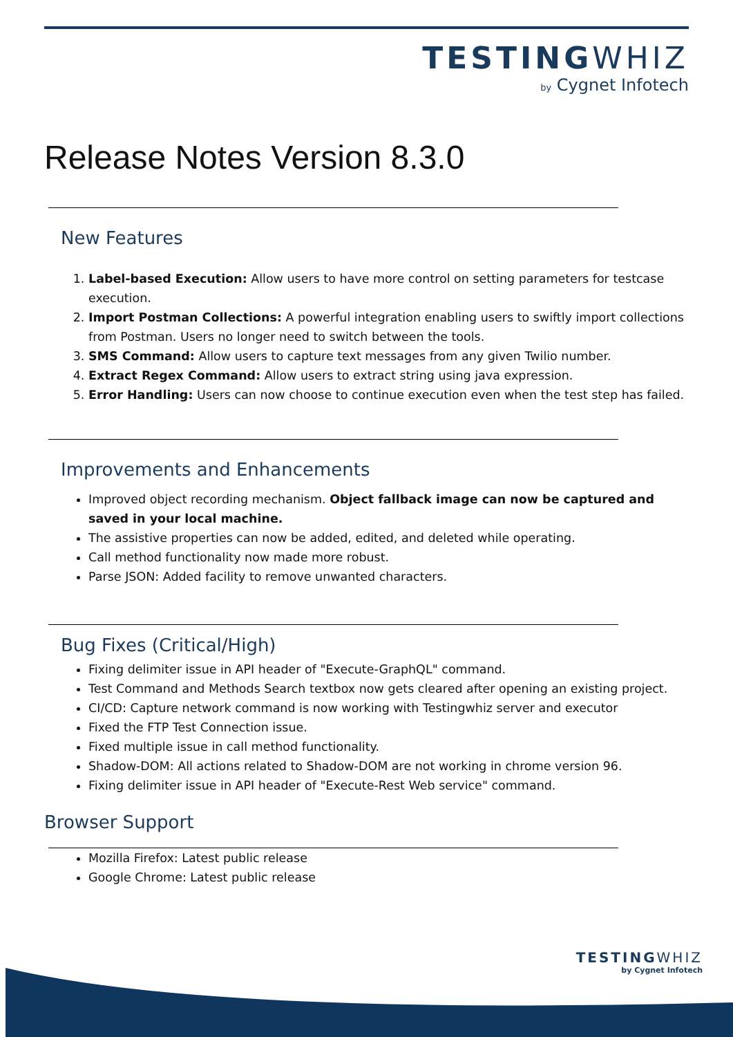TESTINGWHIZ
by Cygnet Infotech
Release Notes Version 8.3.0
New Features
1. Label-based Execution: Allow users to have more control on setting parameters for testcase execution.
2. Import Postman Collections: A powerful integration enabling users to swiftly import collections from Postman. Users no longer need to switch between the tools.
3. SMS Command: Allow users to capture text messages from any given Twilio number.
4. Extract Regex Command: Allow users to extract string using java expression.
5. Error Handling: Users can now choose to continue execution even when the test step has failed.
Improvements and Enhancements
Improved object recording mechanism. Object fallback image can now be captured and saved in your local machine.
The assistive properties can now be added, edited, and deleted while operating.
Call method functionality now made more robust.
Parse JSON: Added facility to remove unwanted characters.
Bug Fixes (Critical/High)
Fixing delimiter issue in API header of "Execute-GraphQL" command.
Test Command and Methods Search textbox now gets cleared after opening an existing project.
CI/CD: Capture network command is now working with Testingwhiz server and executor
Fixed the FTP Test Connection issue.
Fixed multiple issue in call method functionality.
Shadow-DOM: All actions related to Shadow-DOM are not working in chrome version 96.
Fixing delimiter issue in API header of "Execute-Rest Web service" command.
Browser Support
Mozilla Firefox: Latest public release
Google Chrome: Latest public release
TESTINGWHIZ
by Cygnet Infotech